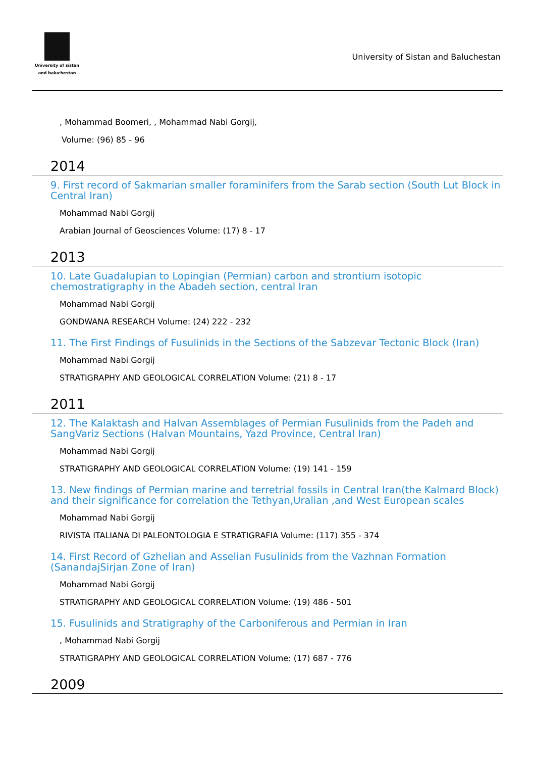University of sistan
and baluchestan
University of Sistan and Baluchestan
, Mohammad Boomeri, , Mohammad Nabi Gorgij,
Volume: (96) 85 - 96
2014
9. First record of Sakmarian smaller foraminifers from the Sarab section (South Lut Block in Central Iran)
Mohammad Nabi Gorgij
Arabian Journal of Geosciences Volume: (17) 8 - 17
2013
10. Late Guadalupian to Lopingian (Permian) carbon and strontium isotopic chemostratigraphy in the Abadeh section, central Iran
Mohammad Nabi Gorgij
GONDWANA RESEARCH Volume: (24) 222 - 232
11. The First Findings of Fusulinids in the Sections of the Sabzevar Tectonic Block (Iran)
Mohammad Nabi Gorgij
STRATIGRAPHY AND GEOLOGICAL CORRELATION Volume: (21) 8 - 17
2011
12. The Kalaktash and Halvan Assemblages of Permian Fusulinids from the Padeh and SangVariz Sections (Halvan Mountains, Yazd Province, Central Iran)
Mohammad Nabi Gorgij
STRATIGRAPHY AND GEOLOGICAL CORRELATION Volume: (19) 141 - 159
13. New findings of Permian marine and terretrial fossils in Central Iran(the Kalmard Block) and their significance for correlation the Tethyan,Uralian ,and West European scales
Mohammad Nabi Gorgij
RIVISTA ITALIANA DI PALEONTOLOGIA E STRATIGRAFIA Volume: (117) 355 - 374
14. First Record of Gzhelian and Asselian Fusulinids from the Vazhnan Formation (SanandajSirjan Zone of Iran)
Mohammad Nabi Gorgij
STRATIGRAPHY AND GEOLOGICAL CORRELATION Volume: (19) 486 - 501
15. Fusulinids and Stratigraphy of the Carboniferous and Permian in Iran
, Mohammad Nabi Gorgij
STRATIGRAPHY AND GEOLOGICAL CORRELATION Volume: (17) 687 - 776
2009